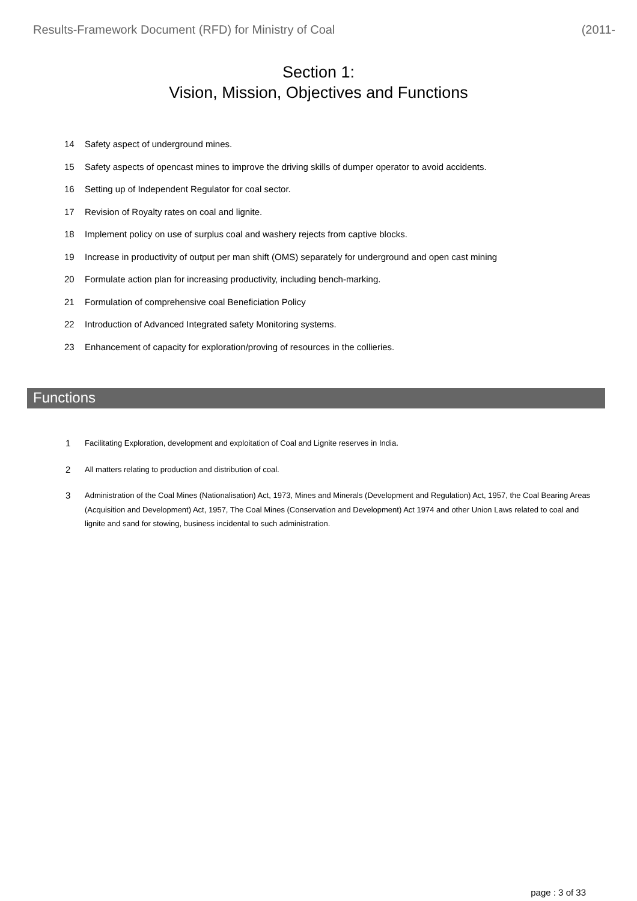Results-Framework Document (RFD) for Ministry of Coal (2011-
Section 1:
Vision, Mission, Objectives and Functions
14 Safety aspect of underground mines.
15 Safety aspects of opencast mines to improve the driving skills of dumper operator to avoid accidents.
16 Setting up of Independent Regulator for coal sector.
17 Revision of Royalty rates on coal and lignite.
18 Implement policy on use of surplus coal and washery rejects from captive blocks.
19 Increase in productivity of output per man shift (OMS) separately for underground and open cast mining
20 Formulate action plan for increasing productivity, including bench-marking.
21 Formulation of comprehensive coal Beneficiation Policy
22 Introduction of Advanced Integrated safety Monitoring systems.
23 Enhancement of capacity for exploration/proving of resources in the collieries.
Functions
1 Facilitating Exploration, development and exploitation of Coal and Lignite reserves in India.
2 All matters relating to production and distribution of coal.
3 Administration of the Coal Mines (Nationalisation) Act, 1973, Mines and Minerals (Development and Regulation) Act, 1957, the Coal Bearing Areas (Acquisition and Development) Act, 1957, The Coal Mines (Conservation and Development) Act 1974 and other Union Laws related to coal and lignite and sand for stowing, business incidental to such administration.
page : 3 of 33